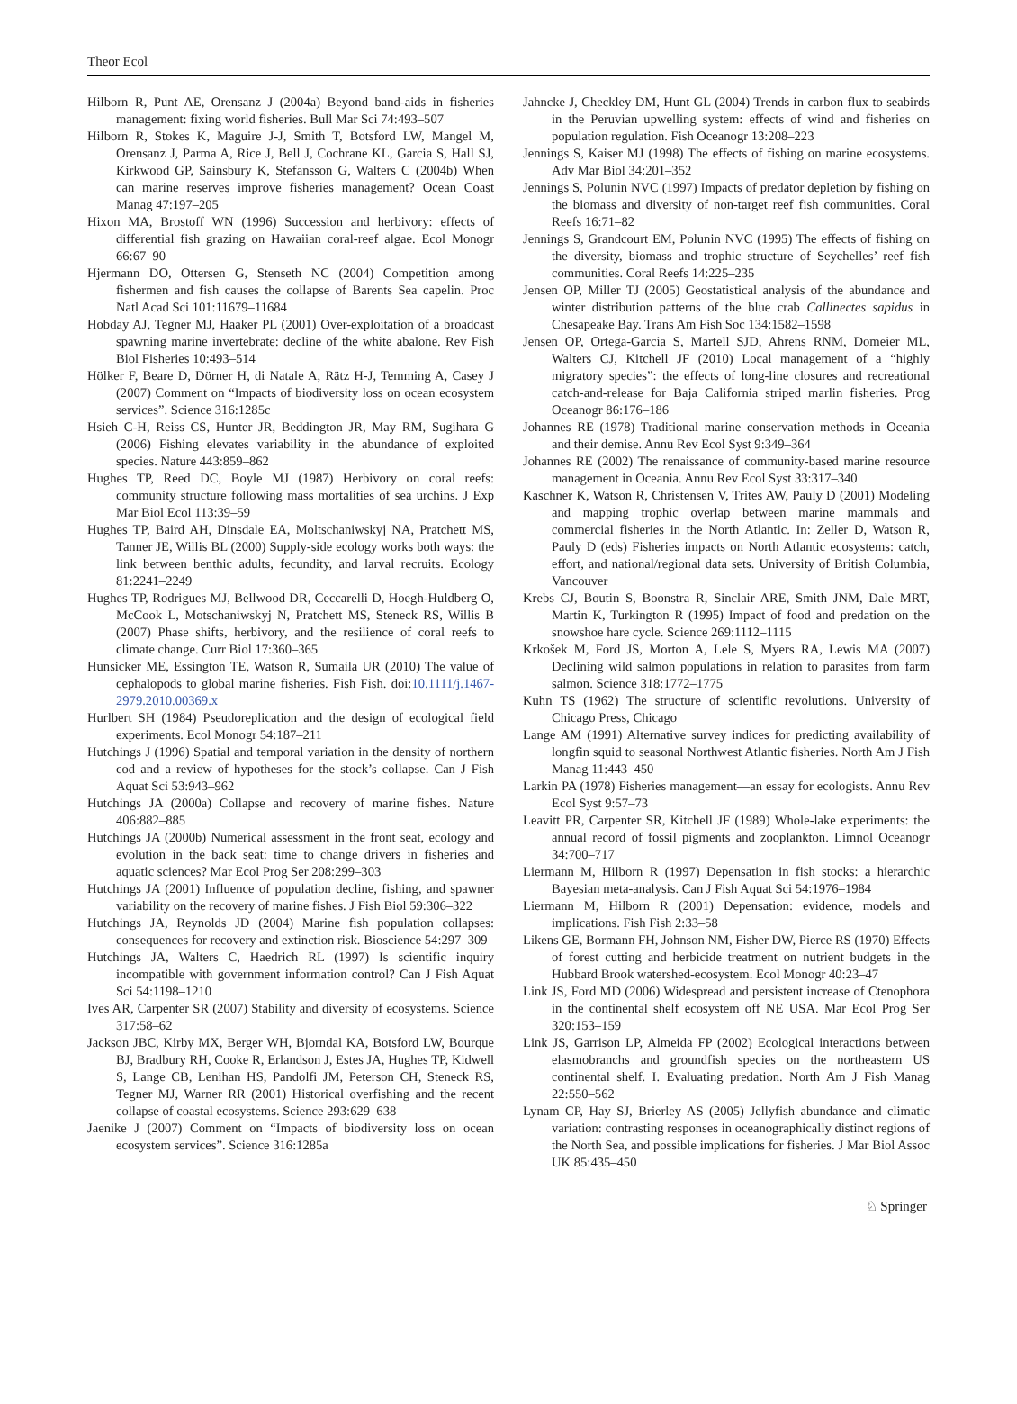Theor Ecol
Hilborn R, Punt AE, Orensanz J (2004a) Beyond band-aids in fisheries management: fixing world fisheries. Bull Mar Sci 74:493–507
Hilborn R, Stokes K, Maguire J-J, Smith T, Botsford LW, Mangel M, Orensanz J, Parma A, Rice J, Bell J, Cochrane KL, Garcia S, Hall SJ, Kirkwood GP, Sainsbury K, Stefansson G, Walters C (2004b) When can marine reserves improve fisheries management? Ocean Coast Manag 47:197–205
Hixon MA, Brostoff WN (1996) Succession and herbivory: effects of differential fish grazing on Hawaiian coral-reef algae. Ecol Monogr 66:67–90
Hjermann DO, Ottersen G, Stenseth NC (2004) Competition among fishermen and fish causes the collapse of Barents Sea capelin. Proc Natl Acad Sci 101:11679–11684
Hobday AJ, Tegner MJ, Haaker PL (2001) Over-exploitation of a broadcast spawning marine invertebrate: decline of the white abalone. Rev Fish Biol Fisheries 10:493–514
Hölker F, Beare D, Dörner H, di Natale A, Rätz H-J, Temming A, Casey J (2007) Comment on “Impacts of biodiversity loss on ocean ecosystem services”. Science 316:1285c
Hsieh C-H, Reiss CS, Hunter JR, Beddington JR, May RM, Sugihara G (2006) Fishing elevates variability in the abundance of exploited species. Nature 443:859–862
Hughes TP, Reed DC, Boyle MJ (1987) Herbivory on coral reefs: community structure following mass mortalities of sea urchins. J Exp Mar Biol Ecol 113:39–59
Hughes TP, Baird AH, Dinsdale EA, Moltschaniwskyj NA, Pratchett MS, Tanner JE, Willis BL (2000) Supply-side ecology works both ways: the link between benthic adults, fecundity, and larval recruits. Ecology 81:2241–2249
Hughes TP, Rodrigues MJ, Bellwood DR, Ceccarelli D, Hoegh-Huldberg O, McCook L, Motschaniwskyj N, Pratchett MS, Steneck RS, Willis B (2007) Phase shifts, herbivory, and the resilience of coral reefs to climate change. Curr Biol 17:360–365
Hunsicker ME, Essington TE, Watson R, Sumaila UR (2010) The value of cephalopods to global marine fisheries. Fish Fish. doi:10.1111/j.1467-2979.2010.00369.x
Hurlbert SH (1984) Pseudoreplication and the design of ecological field experiments. Ecol Monogr 54:187–211
Hutchings J (1996) Spatial and temporal variation in the density of northern cod and a review of hypotheses for the stock’s collapse. Can J Fish Aquat Sci 53:943–962
Hutchings JA (2000a) Collapse and recovery of marine fishes. Nature 406:882–885
Hutchings JA (2000b) Numerical assessment in the front seat, ecology and evolution in the back seat: time to change drivers in fisheries and aquatic sciences? Mar Ecol Prog Ser 208:299–303
Hutchings JA (2001) Influence of population decline, fishing, and spawner variability on the recovery of marine fishes. J Fish Biol 59:306–322
Hutchings JA, Reynolds JD (2004) Marine fish population collapses: consequences for recovery and extinction risk. Bioscience 54:297–309
Hutchings JA, Walters C, Haedrich RL (1997) Is scientific inquiry incompatible with government information control? Can J Fish Aquat Sci 54:1198–1210
Ives AR, Carpenter SR (2007) Stability and diversity of ecosystems. Science 317:58–62
Jackson JBC, Kirby MX, Berger WH, Bjorndal KA, Botsford LW, Bourque BJ, Bradbury RH, Cooke R, Erlandson J, Estes JA, Hughes TP, Kidwell S, Lange CB, Lenihan HS, Pandolfi JM, Peterson CH, Steneck RS, Tegner MJ, Warner RR (2001) Historical overfishing and the recent collapse of coastal ecosystems. Science 293:629–638
Jaenike J (2007) Comment on “Impacts of biodiversity loss on ocean ecosystem services”. Science 316:1285a
Jahncke J, Checkley DM, Hunt GL (2004) Trends in carbon flux to seabirds in the Peruvian upwelling system: effects of wind and fisheries on population regulation. Fish Oceanogr 13:208–223
Jennings S, Kaiser MJ (1998) The effects of fishing on marine ecosystems. Adv Mar Biol 34:201–352
Jennings S, Polunin NVC (1997) Impacts of predator depletion by fishing on the biomass and diversity of non-target reef fish communities. Coral Reefs 16:71–82
Jennings S, Grandcourt EM, Polunin NVC (1995) The effects of fishing on the diversity, biomass and trophic structure of Seychelles’ reef fish communities. Coral Reefs 14:225–235
Jensen OP, Miller TJ (2005) Geostatistical analysis of the abundance and winter distribution patterns of the blue crab Callinectes sapidus in Chesapeake Bay. Trans Am Fish Soc 134:1582–1598
Jensen OP, Ortega-Garcia S, Martell SJD, Ahrens RNM, Domeier ML, Walters CJ, Kitchell JF (2010) Local management of a “highly migratory species”: the effects of long-line closures and recreational catch-and-release for Baja California striped marlin fisheries. Prog Oceanogr 86:176–186
Johannes RE (1978) Traditional marine conservation methods in Oceania and their demise. Annu Rev Ecol Syst 9:349–364
Johannes RE (2002) The renaissance of community-based marine resource management in Oceania. Annu Rev Ecol Syst 33:317–340
Kaschner K, Watson R, Christensen V, Trites AW, Pauly D (2001) Modeling and mapping trophic overlap between marine mammals and commercial fisheries in the North Atlantic. In: Zeller D, Watson R, Pauly D (eds) Fisheries impacts on North Atlantic ecosystems: catch, effort, and national/regional data sets. University of British Columbia, Vancouver
Krebs CJ, Boutin S, Boonstra R, Sinclair ARE, Smith JNM, Dale MRT, Martin K, Turkington R (1995) Impact of food and predation on the snowshoe hare cycle. Science 269:1112–1115
Krkošek M, Ford JS, Morton A, Lele S, Myers RA, Lewis MA (2007) Declining wild salmon populations in relation to parasites from farm salmon. Science 318:1772–1775
Kuhn TS (1962) The structure of scientific revolutions. University of Chicago Press, Chicago
Lange AM (1991) Alternative survey indices for predicting availability of longfin squid to seasonal Northwest Atlantic fisheries. North Am J Fish Manag 11:443–450
Larkin PA (1978) Fisheries management—an essay for ecologists. Annu Rev Ecol Syst 9:57–73
Leavitt PR, Carpenter SR, Kitchell JF (1989) Whole-lake experiments: the annual record of fossil pigments and zooplankton. Limnol Oceanogr 34:700–717
Liermann M, Hilborn R (1997) Depensation in fish stocks: a hierarchic Bayesian meta-analysis. Can J Fish Aquat Sci 54:1976–1984
Liermann M, Hilborn R (2001) Depensation: evidence, models and implications. Fish Fish 2:33–58
Likens GE, Bormann FH, Johnson NM, Fisher DW, Pierce RS (1970) Effects of forest cutting and herbicide treatment on nutrient budgets in the Hubbard Brook watershed-ecosystem. Ecol Monogr 40:23–47
Link JS, Ford MD (2006) Widespread and persistent increase of Ctenophora in the continental shelf ecosystem off NE USA. Mar Ecol Prog Ser 320:153–159
Link JS, Garrison LP, Almeida FP (2002) Ecological interactions between elasmobranchs and groundfish species on the northeastern US continental shelf. I. Evaluating predation. North Am J Fish Manag 22:550–562
Lynam CP, Hay SJ, Brierley AS (2005) Jellyfish abundance and climatic variation: contrasting responses in oceanographically distinct regions of the North Sea, and possible implications for fisheries. J Mar Biol Assoc UK 85:435–450
♘ Springer